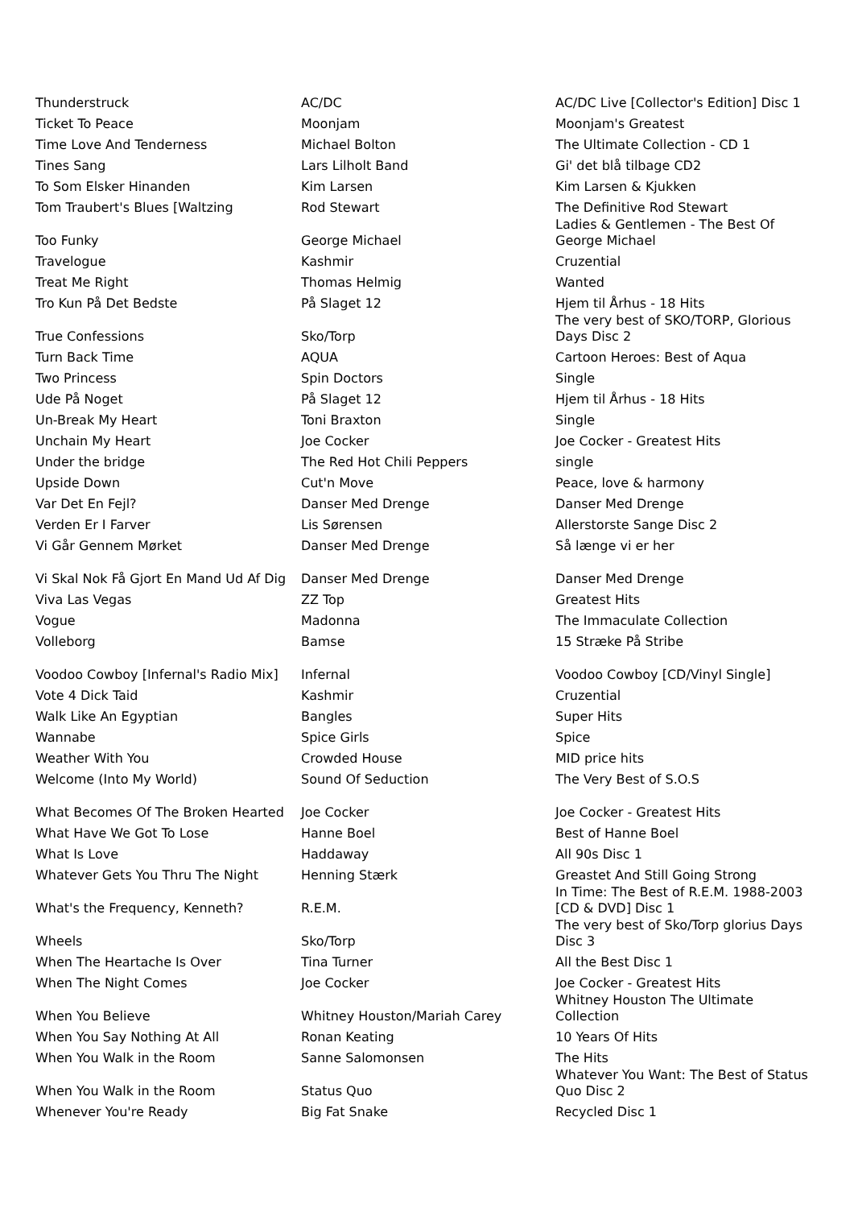| Thunderstruck | AC/DC | AC/DC Live [Collector's Edition] Disc 1 |
| Ticket To Peace | Moonjam | Moonjam's Greatest |
| Time Love And Tenderness | Michael Bolton | The Ultimate Collection - CD 1 |
| Tines Sang | Lars Lilholt Band | Gi' det blå tilbage CD2 |
| To Som Elsker Hinanden | Kim Larsen | Kim Larsen & Kjukken |
| Tom Traubert's Blues [Waltzing | Rod Stewart | The Definitive Rod Stewart |
| Too Funky | George Michael | Ladies & Gentlemen - The Best Of George Michael |
| Travelogue | Kashmir | Cruzential |
| Treat Me Right | Thomas Helmig | Wanted |
| Tro Kun På Det Bedste | På Slaget 12 | Hjem til Århus - 18 Hits |
| True Confessions | Sko/Torp | The very best of SKO/TORP, Glorious Days Disc 2 |
| Turn Back Time | AQUA | Cartoon Heroes: Best of Aqua |
| Two Princess | Spin Doctors | Single |
| Ude På Noget | På Slaget 12 | Hjem til Århus - 18 Hits |
| Un-Break My Heart | Toni Braxton | Single |
| Unchain My Heart | Joe Cocker | Joe Cocker - Greatest Hits |
| Under the bridge | The Red Hot Chili Peppers | single |
| Upside Down | Cut'n Move | Peace, love & harmony |
| Var Det En Fejl? | Danser Med Drenge | Danser Med Drenge |
| Verden Er I Farver | Lis Sørensen | Allerstorste Sange Disc 2 |
| Vi Går Gennem Mørket | Danser Med Drenge | Så længe vi er her |
| Vi Skal Nok Få Gjort En Mand Ud Af Dig | Danser Med Drenge | Danser Med Drenge |
| Viva Las Vegas | ZZ Top | Greatest Hits |
| Vogue | Madonna | The Immaculate Collection |
| Volleborg | Bamse | 15 Stræke På Stribe |
| Voodoo Cowboy [Infernal's Radio Mix] | Infernal | Voodoo Cowboy [CD/Vinyl Single] |
| Vote 4 Dick Taid | Kashmir | Cruzential |
| Walk Like An Egyptian | Bangles | Super Hits |
| Wannabe | Spice Girls | Spice |
| Weather With You | Crowded House | MID price hits |
| Welcome (Into My World) | Sound Of Seduction | The Very Best of S.O.S |
| What Becomes Of The Broken Hearted | Joe Cocker | Joe Cocker - Greatest Hits |
| What Have We Got To Lose | Hanne Boel | Best of Hanne Boel |
| What Is Love | Haddaway | All 90s Disc 1 |
| Whatever Gets You Thru The Night | Henning Stærk | Greastet And Still Going Strong |
| What's the Frequency, Kenneth? | R.E.M. | In Time: The Best of R.E.M. 1988-2003 [CD & DVD] Disc 1 |
| Wheels | Sko/Torp | The very best of Sko/Torp glorius Days Disc 3 |
| When The Heartache Is Over | Tina Turner | All the Best Disc 1 |
| When The Night Comes | Joe Cocker | Joe Cocker - Greatest Hits |
| When You Believe | Whitney Houston/Mariah Carey | Whitney Houston The Ultimate Collection |
| When You Say Nothing At All | Ronan Keating | 10 Years Of Hits |
| When You Walk in the Room | Sanne Salomonsen | The Hits |
| When You Walk in the Room | Status Quo | Whatever You Want: The Best of Status Quo Disc 2 |
| Whenever You're Ready | Big Fat Snake | Recycled Disc 1 |